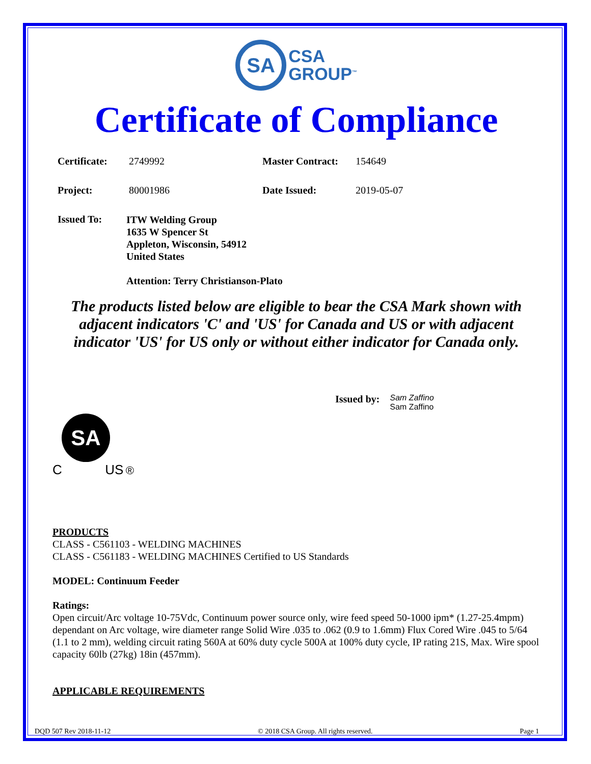SA CSA
GROUP<sup>™</sup>
Certificate of Compliance
Certificate: 2749992 Master Contract: 154649
Project: 80001986 Date Issued: 2019-05-07
Issued To:
ITW Welding Group
1635 W Spencer St
Appleton, Wisconsin, 54912
United States
Attention: Terry Christianson-Plato
The products listed below are eligible to bear the CSA Mark shown with adjacent indicators 'C' and 'US' for Canada and US or with adjacent indicator 'US' for US only or without either indicator for Canada only.
Issued by:
Sam Zaffino
Sam Zaffino
SA
C US ®
PRODUCTS
CLASS - C561103 - WELDING MACHINES
CLASS - C561183 - WELDING MACHINES Certified to US Standards
MODEL: Continuum Feeder
Ratings:
Open circuit/Arc voltage 10-75Vdc, Continuum power source only, wire feed speed 50-1000 ipm* (1.27-25.4mpm) dependant on Arc voltage, wire diameter range Solid Wire .035 to .062 (0.9 to 1.6mm) Flux Cored Wire .045 to 5/64 (1.1 to 2 mm), welding circuit rating 560A at 60% duty cycle 500A at 100% duty cycle, IP rating 21S, Max. Wire spool capacity 60lb (27kg) 18in (457mm).
APPLICABLE REQUIREMENTS
DQD 507 Rev 2018-11-12 © 2018 CSA Group. All rights reserved. Page 1